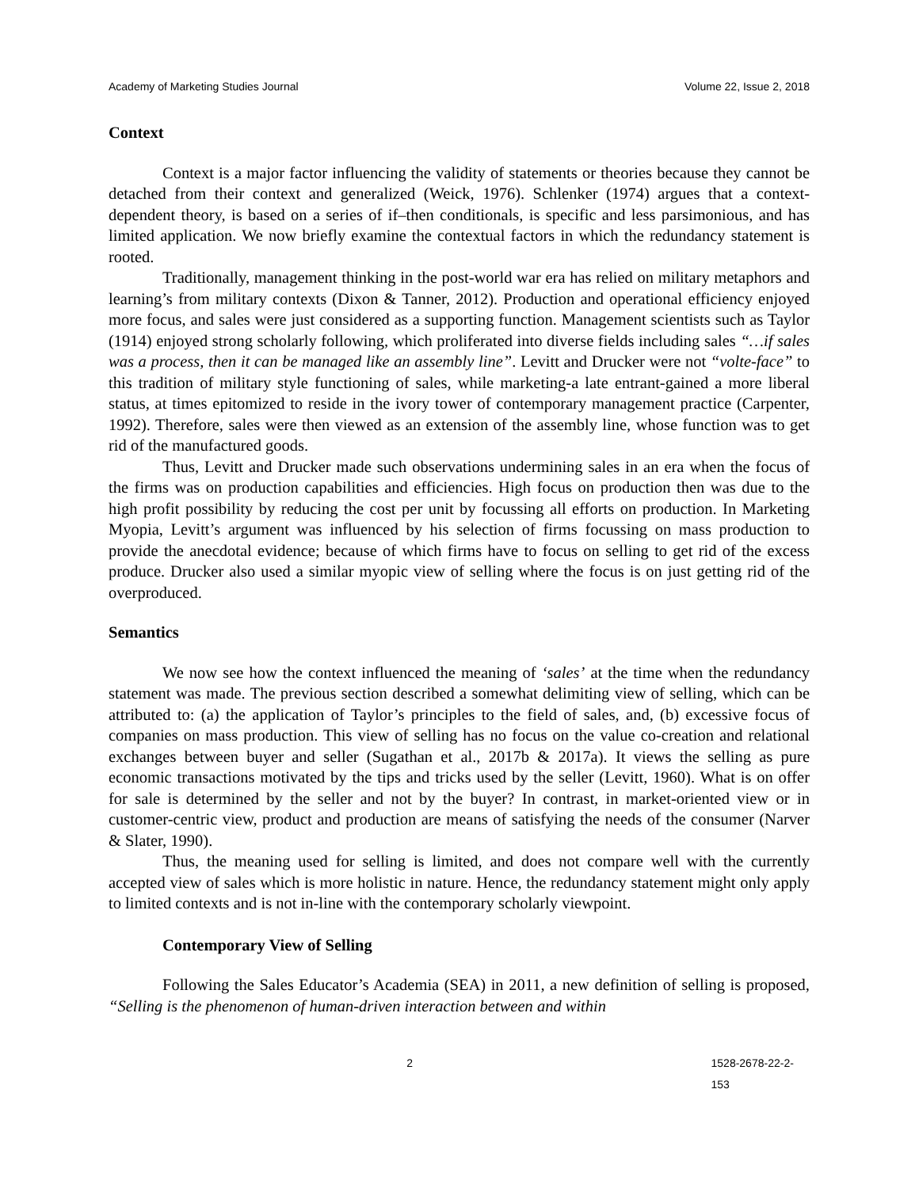Academy of Marketing Studies Journal Volume 22, Issue 2, 2018
Context
Context is a major factor influencing the validity of statements or theories because they cannot be detached from their context and generalized (Weick, 1976). Schlenker (1974) argues that a context-dependent theory, is based on a series of if–then conditionals, is specific and less parsimonious, and has limited application. We now briefly examine the contextual factors in which the redundancy statement is rooted.
Traditionally, management thinking in the post-world war era has relied on military metaphors and learning’s from military contexts (Dixon & Tanner, 2012). Production and operational efficiency enjoyed more focus, and sales were just considered as a supporting function. Management scientists such as Taylor (1914) enjoyed strong scholarly following, which proliferated into diverse fields including sales “…if sales was a process, then it can be managed like an assembly line”. Levitt and Drucker were not “volte-face” to this tradition of military style functioning of sales, while marketing-a late entrant-gained a more liberal status, at times epitomized to reside in the ivory tower of contemporary management practice (Carpenter, 1992). Therefore, sales were then viewed as an extension of the assembly line, whose function was to get rid of the manufactured goods.
Thus, Levitt and Drucker made such observations undermining sales in an era when the focus of the firms was on production capabilities and efficiencies. High focus on production then was due to the high profit possibility by reducing the cost per unit by focussing all efforts on production. In Marketing Myopia, Levitt’s argument was influenced by his selection of firms focussing on mass production to provide the anecdotal evidence; because of which firms have to focus on selling to get rid of the excess produce. Drucker also used a similar myopic view of selling where the focus is on just getting rid of the overproduced.
Semantics
We now see how the context influenced the meaning of ‘sales’ at the time when the redundancy statement was made. The previous section described a somewhat delimiting view of selling, which can be attributed to: (a) the application of Taylor’s principles to the field of sales, and, (b) excessive focus of companies on mass production. This view of selling has no focus on the value co-creation and relational exchanges between buyer and seller (Sugathan et al., 2017b & 2017a). It views the selling as pure economic transactions motivated by the tips and tricks used by the seller (Levitt, 1960). What is on offer for sale is determined by the seller and not by the buyer? In contrast, in market-oriented view or in customer-centric view, product and production are means of satisfying the needs of the consumer (Narver & Slater, 1990).
Thus, the meaning used for selling is limited, and does not compare well with the currently accepted view of sales which is more holistic in nature. Hence, the redundancy statement might only apply to limited contexts and is not in-line with the contemporary scholarly viewpoint.
Contemporary View of Selling
Following the Sales Educator’s Academia (SEA) in 2011, a new definition of selling is proposed, “Selling is the phenomenon of human-driven interaction between and within
2 1528-2678-22-2-153